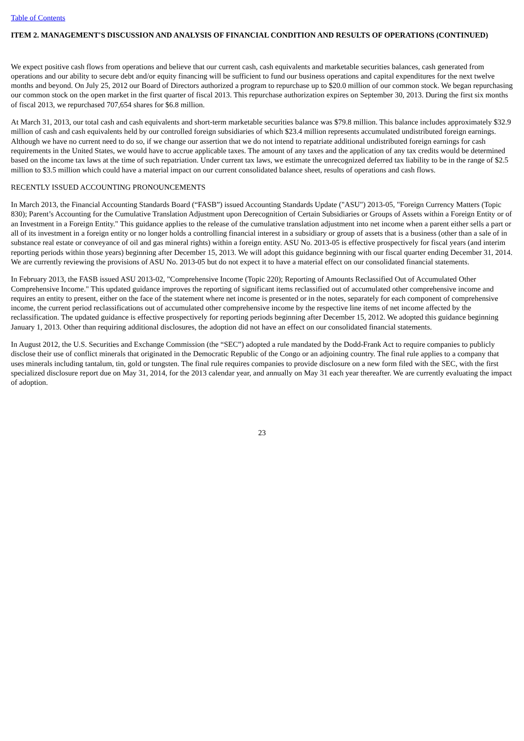Table of Contents
ITEM 2. MANAGEMENT'S DISCUSSION AND ANALYSIS OF FINANCIAL CONDITION AND RESULTS OF OPERATIONS (CONTINUED)
We expect positive cash flows from operations and believe that our current cash, cash equivalents and marketable securities balances, cash generated from operations and our ability to secure debt and/or equity financing will be sufficient to fund our business operations and capital expenditures for the next twelve months and beyond. On July 25, 2012 our Board of Directors authorized a program to repurchase up to $20.0 million of our common stock. We began repurchasing our common stock on the open market in the first quarter of fiscal 2013. This repurchase authorization expires on September 30, 2013. During the first six months of fiscal 2013, we repurchased 707,654 shares for $6.8 million.
At March 31, 2013, our total cash and cash equivalents and short-term marketable securities balance was $79.8 million. This balance includes approximately $32.9 million of cash and cash equivalents held by our controlled foreign subsidiaries of which $23.4 million represents accumulated undistributed foreign earnings. Although we have no current need to do so, if we change our assertion that we do not intend to repatriate additional undistributed foreign earnings for cash requirements in the United States, we would have to accrue applicable taxes. The amount of any taxes and the application of any tax credits would be determined based on the income tax laws at the time of such repatriation. Under current tax laws, we estimate the unrecognized deferred tax liability to be in the range of $2.5 million to $3.5 million which could have a material impact on our current consolidated balance sheet, results of operations and cash flows.
RECENTLY ISSUED ACCOUNTING PRONOUNCEMENTS
In March 2013, the Financial Accounting Standards Board (“FASB”) issued Accounting Standards Update ("ASU") 2013-05, "Foreign Currency Matters (Topic 830); Parent’s Accounting for the Cumulative Translation Adjustment upon Derecognition of Certain Subsidiaries or Groups of Assets within a Foreign Entity or of an Investment in a Foreign Entity." This guidance applies to the release of the cumulative translation adjustment into net income when a parent either sells a part or all of its investment in a foreign entity or no longer holds a controlling financial interest in a subsidiary or group of assets that is a business (other than a sale of in substance real estate or conveyance of oil and gas mineral rights) within a foreign entity. ASU No. 2013-05 is effective prospectively for fiscal years (and interim reporting periods within those years) beginning after December 15, 2013. We will adopt this guidance beginning with our fiscal quarter ending December 31, 2014. We are currently reviewing the provisions of ASU No. 2013-05 but do not expect it to have a material effect on our consolidated financial statements.
In February 2013, the FASB issued ASU 2013-02, "Comprehensive Income (Topic 220); Reporting of Amounts Reclassified Out of Accumulated Other Comprehensive Income." This updated guidance improves the reporting of significant items reclassified out of accumulated other comprehensive income and requires an entity to present, either on the face of the statement where net income is presented or in the notes, separately for each component of comprehensive income, the current period reclassifications out of accumulated other comprehensive income by the respective line items of net income affected by the reclassification. The updated guidance is effective prospectively for reporting periods beginning after December 15, 2012. We adopted this guidance beginning January 1, 2013. Other than requiring additional disclosures, the adoption did not have an effect on our consolidated financial statements.
In August 2012, the U.S. Securities and Exchange Commission (the “SEC”) adopted a rule mandated by the Dodd-Frank Act to require companies to publicly disclose their use of conflict minerals that originated in the Democratic Republic of the Congo or an adjoining country. The final rule applies to a company that uses minerals including tantalum, tin, gold or tungsten. The final rule requires companies to provide disclosure on a new form filed with the SEC, with the first specialized disclosure report due on May 31, 2014, for the 2013 calendar year, and annually on May 31 each year thereafter. We are currently evaluating the impact of adoption.
23